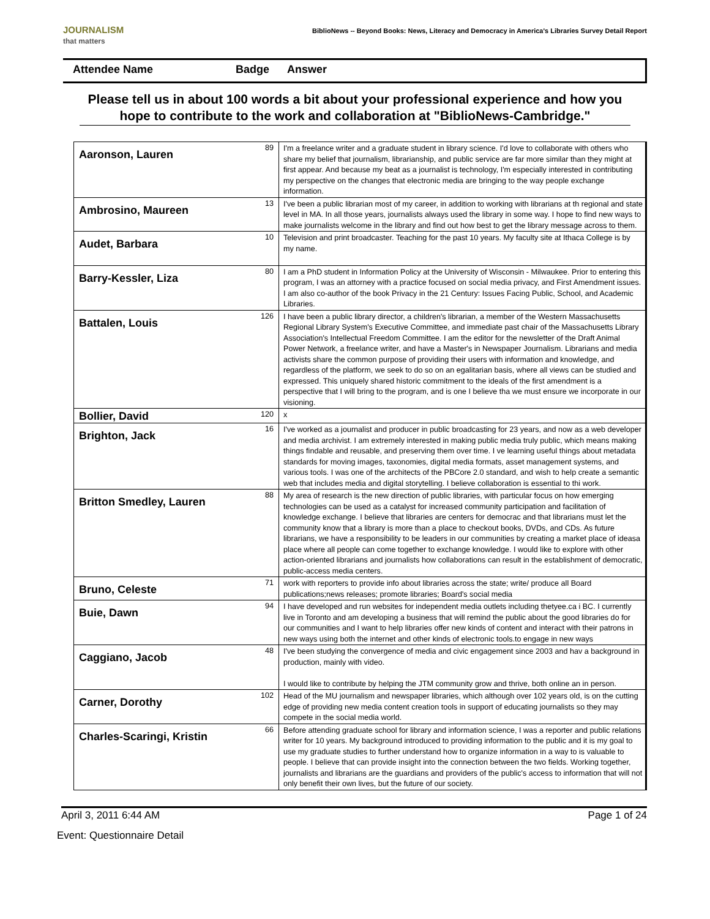JOURNALISM
that matters
BiblioNews -- Beyond Books: News, Literacy and Democracy in America's Libraries Survey Detail Report
Attendee Name Badge Answer
Please tell us in about 100 words a bit about your professional experience and how you hope to contribute to the work and collaboration at "BiblioNews-Cambridge."
| Aaronson, Lauren | 89 | I'm a freelance writer and a graduate student in library science. I'd love to collaborate with others who share my belief that journalism, librarianship, and public service are far more similar than they might at first appear. And because my beat as a journalist is technology, I'm especially interested in contributing my perspective on the changes that electronic media are bringing to the way people exchange information. |
| Ambrosino, Maureen | 13 | I've been a public librarian most of my career, in addition to working with librarians at th regional and state level in MA. In all those years, journalists always used the library in some way. I hope to find new ways to make journalists welcome in the library and find out how best to get the library message across to them. |
| Audet, Barbara | 10 | Television and print broadcaster. Teaching for the past 10 years. My faculty site at Ithaca College is by my name. |
| Barry-Kessler, Liza | 80 | I am a PhD student in Information Policy at the University of Wisconsin - Milwaukee. Prior to entering this program, I was an attorney with a practice focused on social media privacy, and First Amendment issues. I am also co-author of the book Privacy in the 21 Century: Issues Facing Public, School, and Academic Libraries. |
| Battalen, Louis | 126 | I have been a public library director, a children's librarian, a member of the Western Massachusetts Regional Library System's Executive Committee, and immediate past chair of the Massachusetts Library Association's Intellectual Freedom Committee. I am the editor for the newsletter of the Draft Animal Power Network, a freelance writer, and have a Master's in Newspaper Journalism. Librarians and media activists share the common purpose of providing their users with information and knowledge, and regardless of the platform, we seek to do so on an egalitarian basis, where all views can be studied and expressed. This uniquely shared historic commitment to the ideals of the first amendment is a perspective that I will bring to the program, and is one I believe tha we must ensure we incorporate in our visioning. |
| Bollier, David | 120 | x |
| Brighton, Jack | 16 | I've worked as a journalist and producer in public broadcasting for 23 years, and now as a web developer and media archivist. I am extremely interested in making public media truly public, which means making things findable and reusable, and preserving them over time. I ve learning useful things about metadata standards for moving images, taxonomies, digital media formats, asset management systems, and various tools. I was one of the architects of the PBCore 2.0 standard, and wish to help create a semantic web that includes media and digital storytelling. I believe collaboration is essential to thi work. |
| Britton Smedley, Lauren | 88 | My area of research is the new direction of public libraries, with particular focus on how emerging technologies can be used as a catalyst for increased community participation and facilitation of knowledge exchange. I believe that libraries are centers for democrac and that librarians must let the community know that a library is more than a place to checkout books, DVDs, and CDs. As future librarians, we have a responsibility to be leaders in our communities by creating a market place of ideasa place where all people can come together to exchange knowledge. I would like to explore with other action-oriented librarians and journalists how collaborations can result in the establishment of democratic, public-access media centers. |
| Bruno, Celeste | 71 | work with reporters to provide info about libraries across the state; write/ produce all Board publications;news releases; promote libraries; Board's social media |
| Buie, Dawn | 94 | I have developed and run websites for independent media outlets including thetyee.ca i BC. I currently live in Toronto and am developing a business that will remind the public about the good libraries do for our communities and I want to help libraries offer new kinds of content and interact with their patrons in new ways using both the internet and other kinds of electronic tools.to engage in new ways |
| Caggiano, Jacob | 48 | I've been studying the convergence of media and civic engagement since 2003 and hav a background in production, mainly with video. I would like to contribute by helping the JTM community grow and thrive, both online an in person. |
| Carner, Dorothy | 102 | Head of the MU journalism and newspaper libraries, which although over 102 years old, is on the cutting edge of providing new media content creation tools in support of educating journalists so they may compete in the social media world. |
| Charles-Scaringi, Kristin | 66 | Before attending graduate school for library and information science, I was a reporter and public relations writer for 10 years. My background introduced to providing information to the public and it is my goal to use my graduate studies to further understand how to organize information in a way to is valuable to people. I believe that can provide insight into the connection between the two fields. Working together, journalists and librarians are the guardians and providers of the public's access to information that will not only benefit their own lives, but the future of our society. |
April 3, 2011 6:44 AM Page 1 of 24
Event: Questionnaire Detail